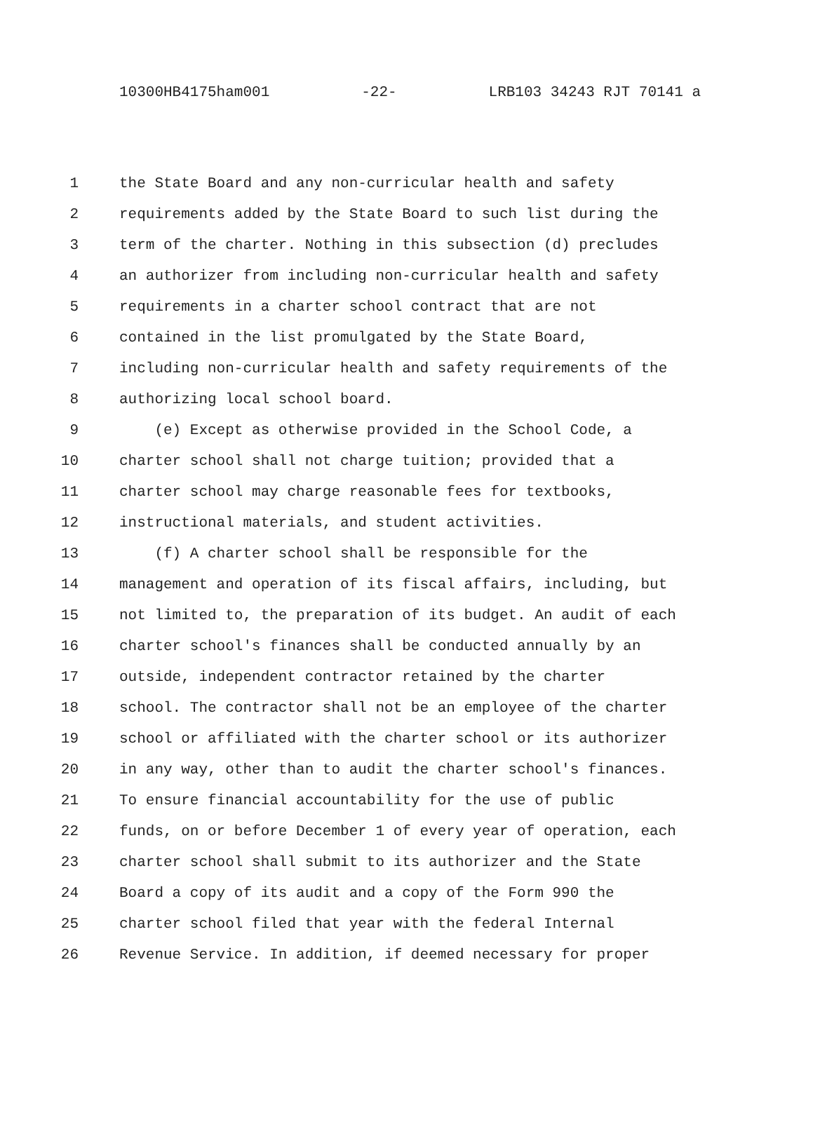10300HB4175ham001 -22- LRB103 34243 RJT 70141 a
1 the State Board and any non-curricular health and safety
2 requirements added by the State Board to such list during the
3 term of the charter. Nothing in this subsection (d) precludes
4 an authorizer from including non-curricular health and safety
5 requirements in a charter school contract that are not
6 contained in the list promulgated by the State Board,
7 including non-curricular health and safety requirements of the
8 authorizing local school board.
9 (e) Except as otherwise provided in the School Code, a
10 charter school shall not charge tuition; provided that a
11 charter school may charge reasonable fees for textbooks,
12 instructional materials, and student activities.
13 (f) A charter school shall be responsible for the
14 management and operation of its fiscal affairs, including, but
15 not limited to, the preparation of its budget. An audit of each
16 charter school's finances shall be conducted annually by an
17 outside, independent contractor retained by the charter
18 school. The contractor shall not be an employee of the charter
19 school or affiliated with the charter school or its authorizer
20 in any way, other than to audit the charter school's finances.
21 To ensure financial accountability for the use of public
22 funds, on or before December 1 of every year of operation, each
23 charter school shall submit to its authorizer and the State
24 Board a copy of its audit and a copy of the Form 990 the
25 charter school filed that year with the federal Internal
26 Revenue Service. In addition, if deemed necessary for proper